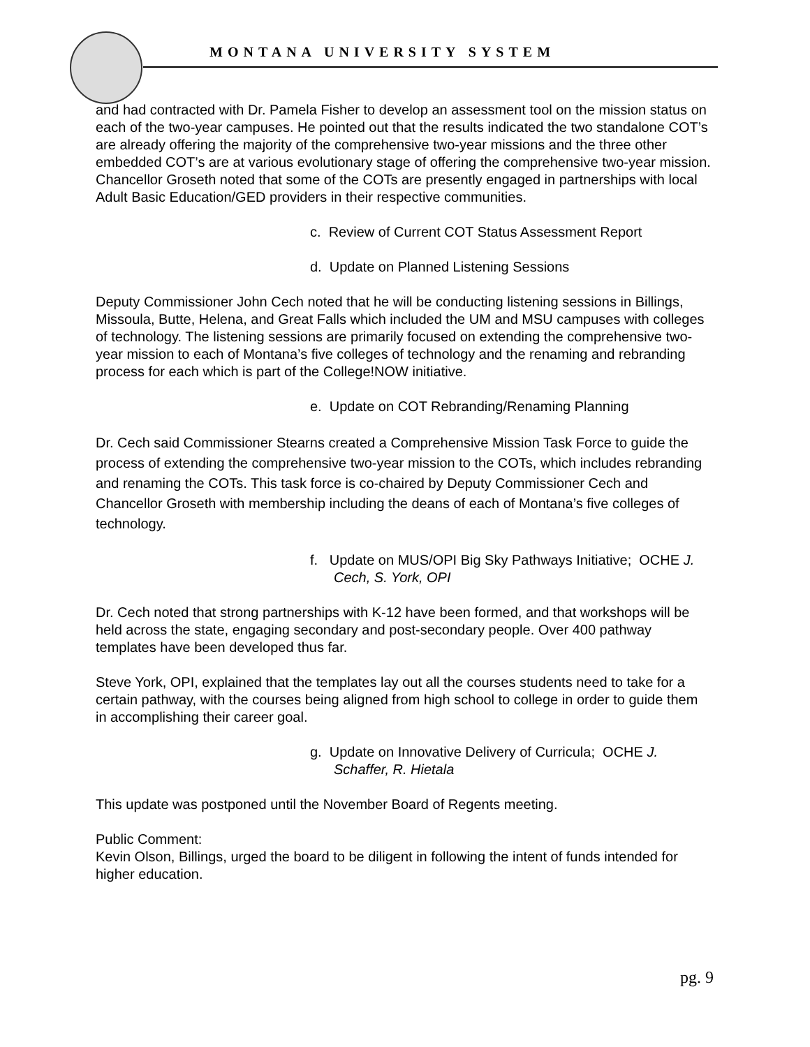MONTANA UNIVERSITY SYSTEM
and had contracted with Dr. Pamela Fisher to develop an assessment tool on the mission status on each of the two-year campuses. He pointed out that the results indicated the two standalone COT’s are already offering the majority of the comprehensive two-year missions and the three other embedded COT’s are at various evolutionary stage of offering the comprehensive two-year mission. Chancellor Groseth noted that some of the COTs are presently engaged in partnerships with local Adult Basic Education/GED providers in their respective communities.
c. Review of Current COT Status Assessment Report
d. Update on Planned Listening Sessions
Deputy Commissioner John Cech noted that he will be conducting listening sessions in Billings, Missoula, Butte, Helena, and Great Falls which included the UM and MSU campuses with colleges of technology. The listening sessions are primarily focused on extending the comprehensive two-year mission to each of Montana’s five colleges of technology and the renaming and rebranding process for each which is part of the College!NOW initiative.
e. Update on COT Rebranding/Renaming Planning
Dr. Cech said Commissioner Stearns created a Comprehensive Mission Task Force to guide the process of extending the comprehensive two-year mission to the COTs, which includes rebranding and renaming the COTs. This task force is co-chaired by Deputy Commissioner Cech and Chancellor Groseth with membership including the deans of each of Montana’s five colleges of technology.
f. Update on MUS/OPI Big Sky Pathways Initiative; OCHE J. Cech, S. York, OPI
Dr. Cech noted that strong partnerships with K-12 have been formed, and that workshops will be held across the state, engaging secondary and post-secondary people. Over 400 pathway templates have been developed thus far.
Steve York, OPI, explained that the templates lay out all the courses students need to take for a certain pathway, with the courses being aligned from high school to college in order to guide them in accomplishing their career goal.
g. Update on Innovative Delivery of Curricula; OCHE J. Schaffer, R. Hietala
This update was postponed until the November Board of Regents meeting.
Public Comment:
Kevin Olson, Billings, urged the board to be diligent in following the intent of funds intended for higher education.
pg. 9